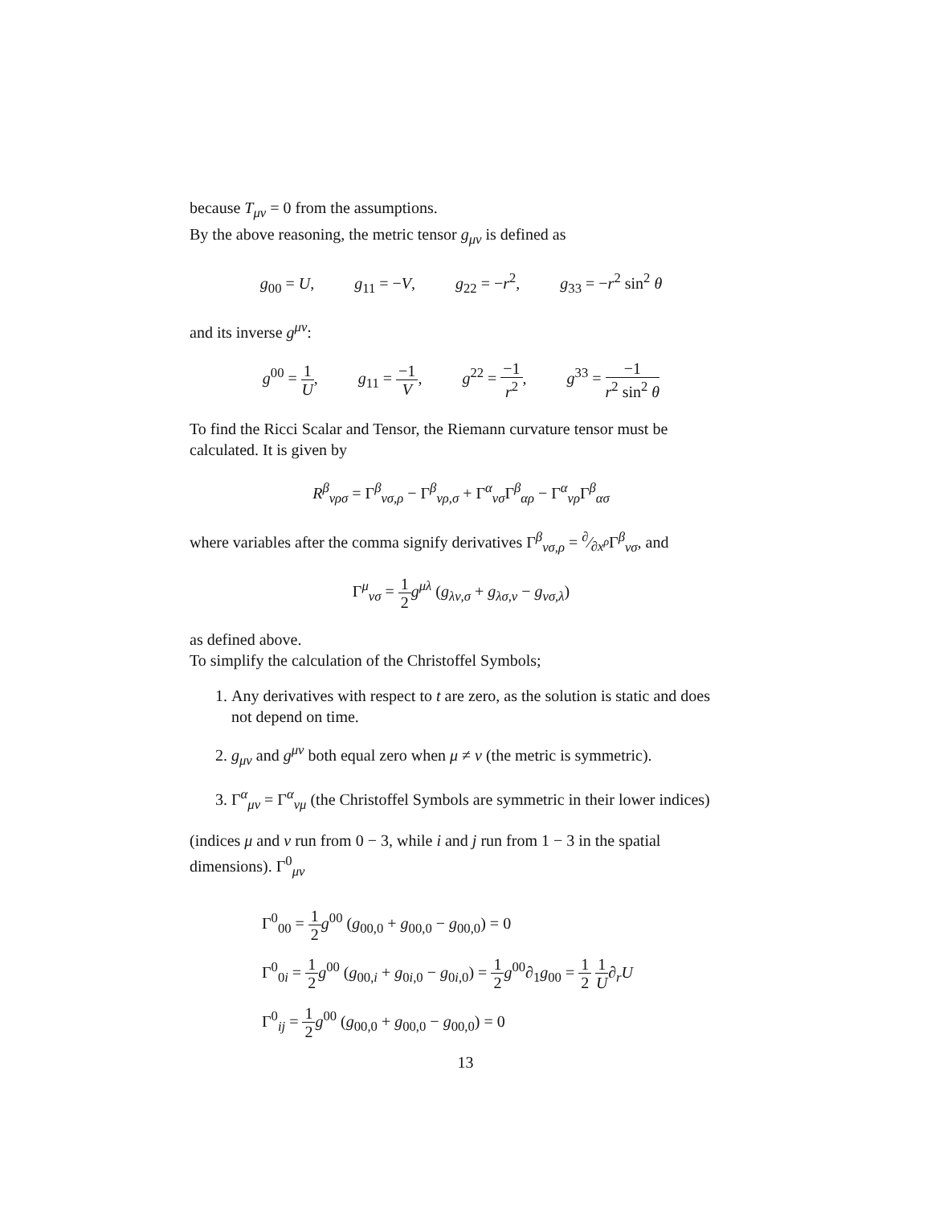because T<sub>μν</sub> = 0 from the assumptions.
By the above reasoning, the metric tensor g<sub>μν</sub> is defined as
g<sub>00</sub> = U, g<sub>11</sub> = −V, g<sub>22</sub> = −r<sup>2</sup>, g<sub>33</sub> = −r<sup>2</sup> sin<sup>2</sup> θ
and its inverse g<sup>μν</sup>:
g<sup>00</sup> = 1 U, g<sub>11</sub> = −1 V, g<sup>22</sup> = −1 r<sup>2</sup>, g<sup>33</sup> = −1 r<sup>2</sup> sin<sup>2</sup> θ
To find the Ricci Scalar and Tensor, the Riemann curvature tensor must be calculated. It is given by
R<sup>β</sup><sub>νρσ</sub> = Γ<sup>β</sup><sub>νσ,ρ</sub> − Γ<sup>β</sup><sub>νρ,σ</sub> + Γ<sup>α</sup><sub>νσ</sub>Γ<sup>β</sup><sub>αρ</sub> − Γ<sup>α</sup><sub>νρ</sub>Γ<sup>β</sup><sub>ασ</sub>
where variables after the comma signify derivatives Γ<sup>β</sup><sub>νσ,ρ</sub> = ∂⁄∂x<sup>ρ</sup>Γ<sup>β</sup><sub>νσ</sub>, and
Γ<sup>μ</sup><sub>νσ</sub> = 1 2 g<sup>μλ</sup> (g<sub>λν,σ</sub> + g<sub>λσ,ν</sub> − g<sub>νσ,λ</sub>)
as defined above.
To simplify the calculation of the Christoffel Symbols;
1. Any derivatives with respect to t are zero, as the solution is static and does not depend on time.
2. g<sub>μν</sub> and g<sup>μν</sup> both equal zero when μ ≠ ν (the metric is symmetric).
3. Γ<sup>α</sup><sub>μν</sub> = Γ<sup>α</sup><sub>νμ</sub> (the Christoffel Symbols are symmetric in their lower indices)
(indices μ and ν run from 0 − 3, while i and j run from 1 − 3 in the spatial dimensions). Γ<sup>0</sup><sub>μν</sub>
Γ<sup>0</sup><sub>00</sub> = 1 2 g<sup>00</sup> (g<sub>00,0</sub> + g<sub>00,0</sub> − g<sub>00,0</sub>) = 0
Γ<sup>0</sup><sub>0i</sub> = 1 2 g<sup>00</sup> (g<sub>00,i</sub> + g<sub>0i,0</sub> − g<sub>0i,0</sub>) = 1 2 g<sup>00</sup>∂<sub>1</sub>g<sub>00</sub> = 1 2 1 U∂<sub>r</sub>U
Γ<sup>0</sup><sub>ij</sub> = 1 2 g<sup>00</sup> (g<sub>00,0</sub> + g<sub>00,0</sub> − g<sub>00,0</sub>) = 0
13